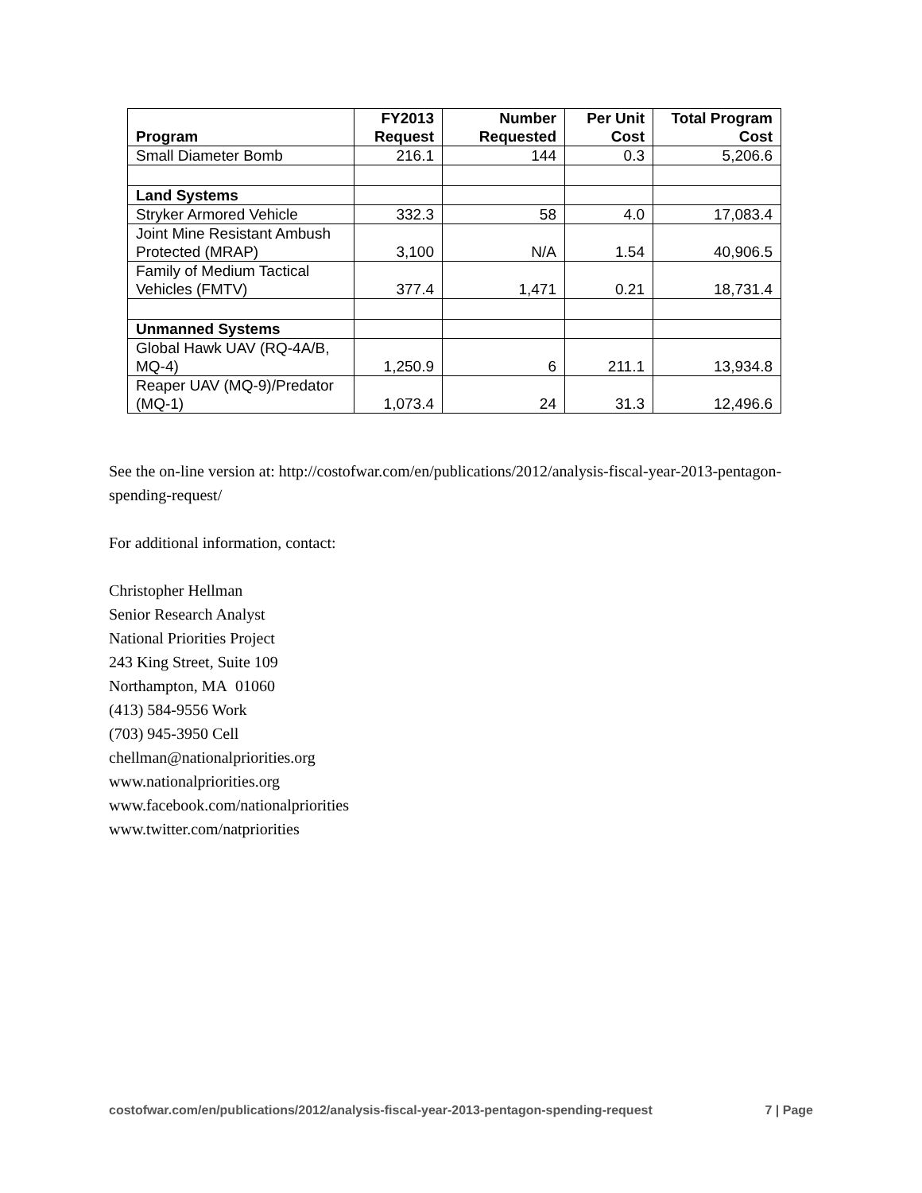| Program | FY2013 Request | Number Requested | Per Unit Cost | Total Program Cost |
| --- | --- | --- | --- | --- |
| Small Diameter Bomb | 216.1 | 144 | 0.3 | 5,206.6 |
| Land Systems | | | | |
| Stryker Armored Vehicle | 332.3 | 58 | 4.0 | 17,083.4 |
| Joint Mine Resistant Ambush Protected (MRAP) | 3,100 | N/A | 1.54 | 40,906.5 |
| Family of Medium Tactical Vehicles (FMTV) | 377.4 | 1,471 | 0.21 | 18,731.4 |
| Unmanned Systems | | | | |
| Global Hawk UAV (RQ-4A/B, MQ-4) | 1,250.9 | 6 | 211.1 | 13,934.8 |
| Reaper UAV (MQ-9)/Predator (MQ-1) | 1,073.4 | 24 | 31.3 | 12,496.6 |
See the on-line version at: http://costofwar.com/en/publications/2012/analysis-fiscal-year-2013-pentagon-spending-request/
For additional information, contact:
Christopher Hellman
Senior Research Analyst
National Priorities Project
243 King Street, Suite 109
Northampton, MA 01060
(413) 584-9556 Work
(703) 945-3950 Cell
chellman@nationalpriorities.org
www.nationalpriorities.org
www.facebook.com/nationalpriorities
www.twitter.com/natpriorities
costofwar.com/en/publications/2012/analysis-fiscal-year-2013-pentagon-spending-request 7 | Page